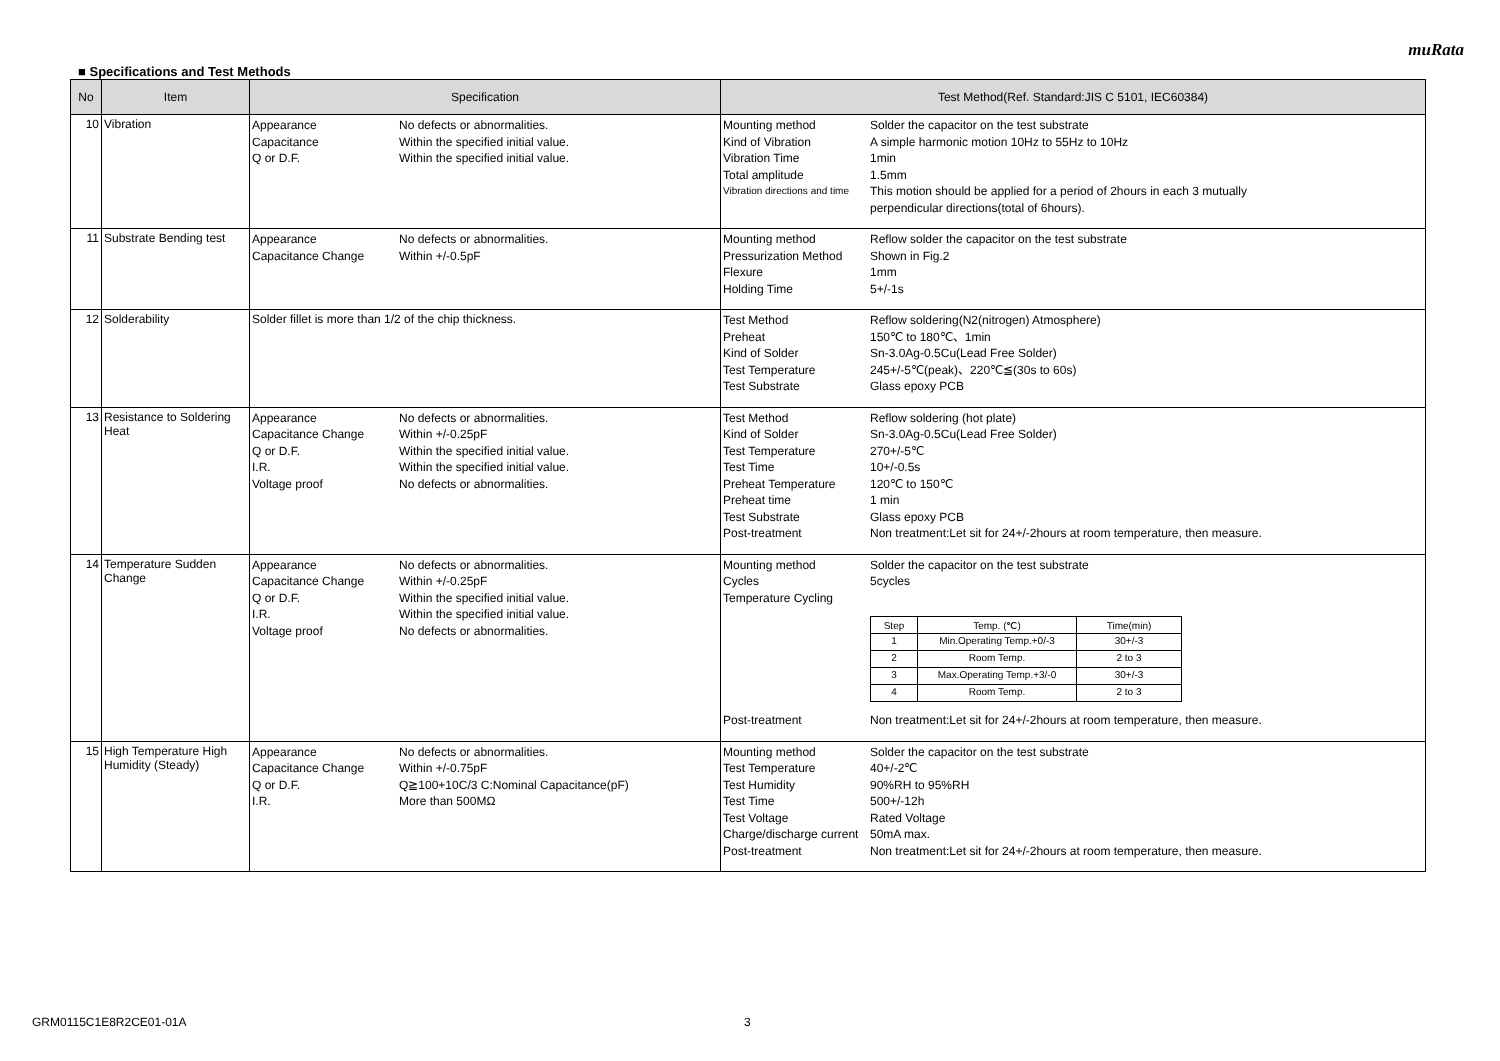muRata
■ Specifications and Test Methods
| No | Item | Specification | Test Method(Ref. Standard:JIS C 5101, IEC60384) |
| --- | --- | --- | --- |
| 10 | Vibration | Appearance No defects or abnormalities. Capacitance Within the specified initial value. Q or D.F. Within the specified initial value. | Mounting method Solder the capacitor on the test substrate Kind of Vibration A simple harmonic motion 10Hz to 55Hz to 10Hz Vibration Time 1min Total amplitude 1.5mm Vibration directions and time This motion should be applied for a period of 2hours in each 3 mutually perpendicular directions(total of 6hours). |
| 11 | Substrate Bending test | Appearance No defects or abnormalities. Capacitance Change Within +/-0.5pF | Mounting method Reflow solder the capacitor on the test substrate Pressurization Method Shown in Fig.2 Flexure 1mm Holding Time 5+/-1s |
| 12 | Solderability | Solder fillet is more than 1/2 of the chip thickness. | Test Method Reflow soldering(N2(nitrogen) Atmosphere) Preheat 150℃ to 180℃、1min Kind of Solder Sn-3.0Ag-0.5Cu(Lead Free Solder) Test Temperature 245+/-5℃(peak)、220℃≦(30s to 60s) Test Substrate Glass epoxy PCB |
| 13 | Resistance to Soldering Heat | Appearance No defects or abnormalities. Capacitance Change Within +/-0.25pF Q or D.F. Within the specified initial value. I.R. Within the specified initial value. Voltage proof No defects or abnormalities. | Test Method Reflow soldering (hot plate) Kind of Solder Sn-3.0Ag-0.5Cu(Lead Free Solder) Test Temperature 270+/-5℃ Test Time 10+/-0.5s Preheat Temperature 120℃ to 150℃ Preheat time 1 min Test Substrate Glass epoxy PCB Post-treatment Non treatment:Let sit for 24+/-2hours at room temperature, then measure. |
| 14 | Temperature Sudden Change | Appearance No defects or abnormalities. Capacitance Change Within +/-0.25pF Q or D.F. Within the specified initial value. I.R. Within the specified initial value. Voltage proof No defects or abnormalities. | Mounting method Solder the capacitor on the test substrate Cycles 5cycles Temperature Cycling / Step / Temp. (℃) / Time(min) / / --- / --- / --- / / 1 / Min.Operating Temp.+0/-3 / 30+/-3 / / 2 / Room Temp. / 2 to 3 / / 3 / Max.Operating Temp.+3/-0 / 30+/-3 / / 4 / Room Temp. / 2 to 3 / Post-treatment Non treatment:Let sit for 24+/-2hours at room temperature, then measure. |
| 15 | High Temperature High Humidity (Steady) | Appearance No defects or abnormalities. Capacitance Change Within +/-0.75pF Q or D.F. Q≧100+10C/3 C:Nominal Capacitance(pF) I.R. More than 500MΩ | Mounting method Solder the capacitor on the test substrate Test Temperature 40+/-2℃ Test Humidity 90%RH to 95%RH Test Time 500+/-12h Test Voltage Rated Voltage Charge/discharge current 50mA max. Post-treatment Non treatment:Let sit for 24+/-2hours at room temperature, then measure. |
GRM0115C1E8R2CE01-01A 3